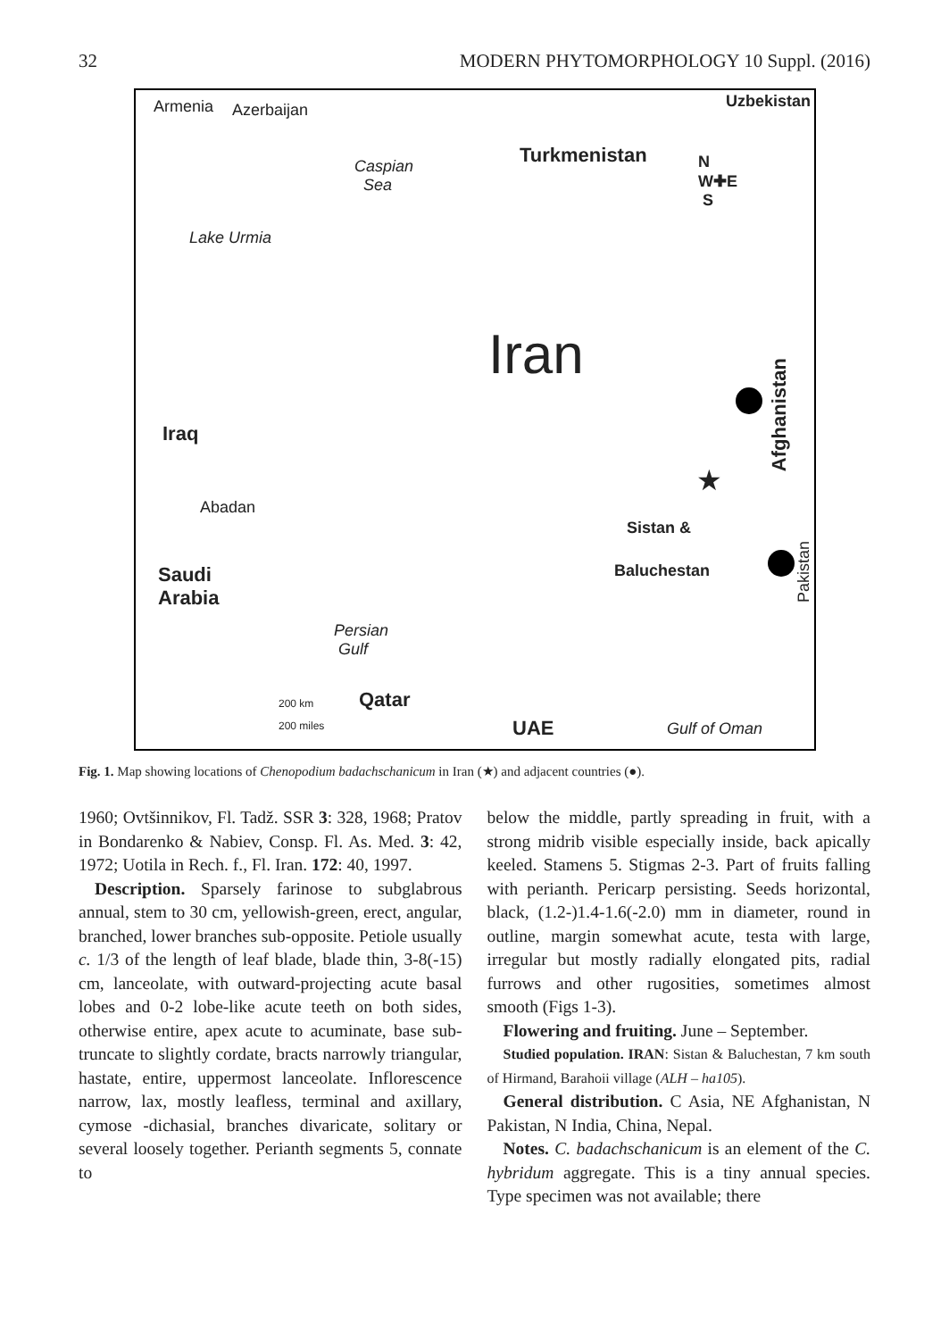32 MODERN PHYTOMORPHOLOGY 10 Suppl. (2016)
Armenia Azerbaijan Uzbekistan
Turkmenistan Caspian
Sea
Lake Urmia
Iran
Iraq
Abadan
Sistan &
Baluchestan Saudi
Arabia
Persian
Gulf
Qatar 200 km
200 miles UAE Gulf of Oman
Afghanistan
Pakistan
★
N
W✚E
S
Fig. 1. Map showing locations of Chenopodium badachschanicum in Iran (★) and adjacent countries (●).
1960; Ovtšinnikov, Fl. Tadž. SSR 3: 328, 1968; Pratov in Bondarenko & Nabiev, Consp. Fl. As. Med. 3: 42, 1972; Uotila in Rech. f., Fl. Iran. 172: 40, 1997.
Description. Sparsely farinose to subglabrous annual, stem to 30 cm, yellowish-green, erect, angular, branched, lower branches sub-opposite. Petiole usually c. 1/3 of the length of leaf blade, blade thin, 3-8(-15) cm, lanceolate, with outward-projecting acute basal lobes and 0-2 lobe-like acute teeth on both sides, otherwise entire, apex acute to acuminate, base sub-truncate to slightly cordate, bracts narrowly triangular, hastate, entire, uppermost lanceolate. Inflorescence narrow, lax, mostly leafless, terminal and axillary, cymose -dichasial, branches divaricate, solitary or several loosely together. Perianth segments 5, connate to
below the middle, partly spreading in fruit, with a strong midrib visible especially inside, back apically keeled. Stamens 5. Stigmas 2-3. Part of fruits falling with perianth. Pericarp persisting. Seeds horizontal, black, (1.2-)1.4-1.6(-2.0) mm in diameter, round in outline, margin somewhat acute, testa with large, irregular but mostly radially elongated pits, radial furrows and other rugosities, sometimes almost smooth (Figs 1-3).
Flowering and fruiting. June – September.
Studied population. IRAN: Sistan & Baluchestan, 7 km south of Hirmand, Barahoii village (ALH – ha105).
General distribution. C Asia, NE Afghanistan, N Pakistan, N India, China, Nepal.
Notes. C. badachschanicum is an element of the C. hybridum aggregate. This is a tiny annual species. Type specimen was not available; there